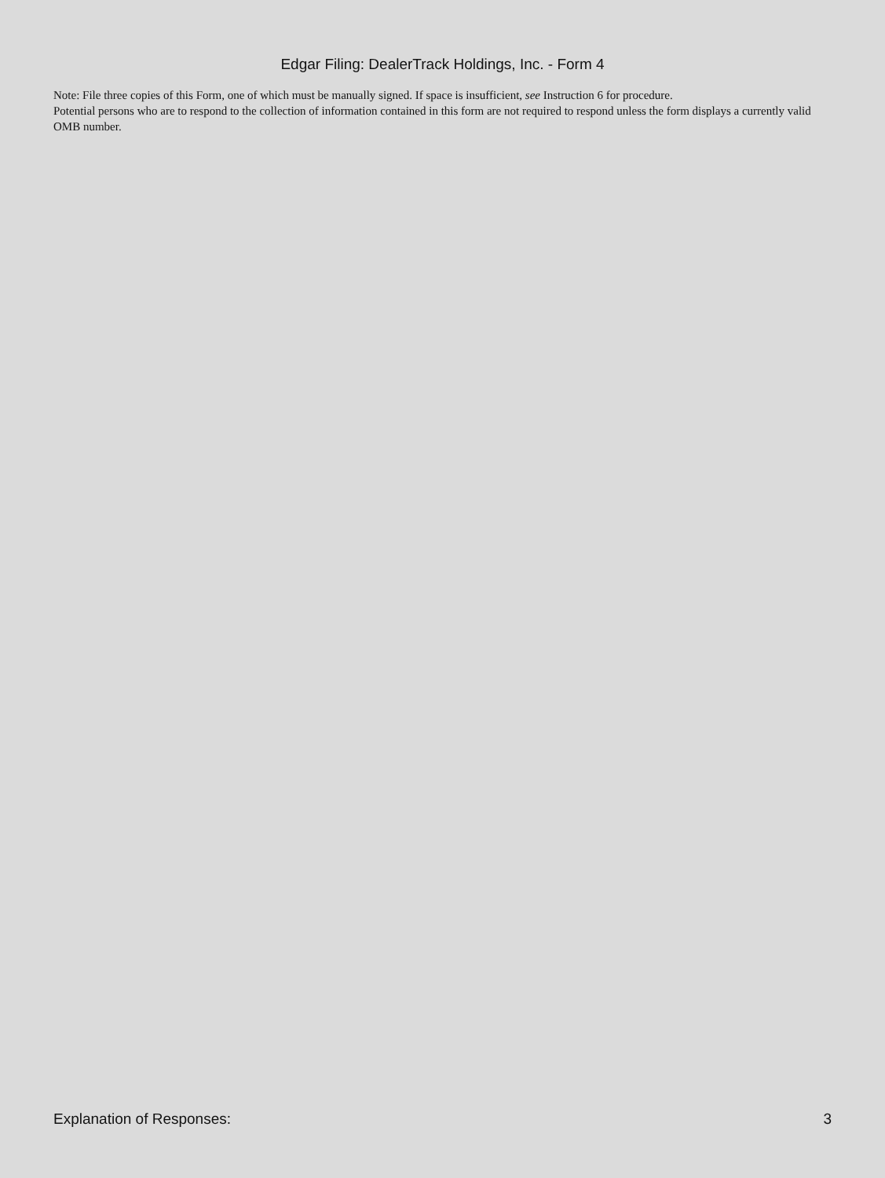Edgar Filing: DealerTrack Holdings, Inc. - Form 4
Note: File three copies of this Form, one of which must be manually signed. If space is insufficient, see Instruction 6 for procedure.
Potential persons who are to respond to the collection of information contained in this form are not required to respond unless the form displays a currently valid OMB number.
Explanation of Responses: 3